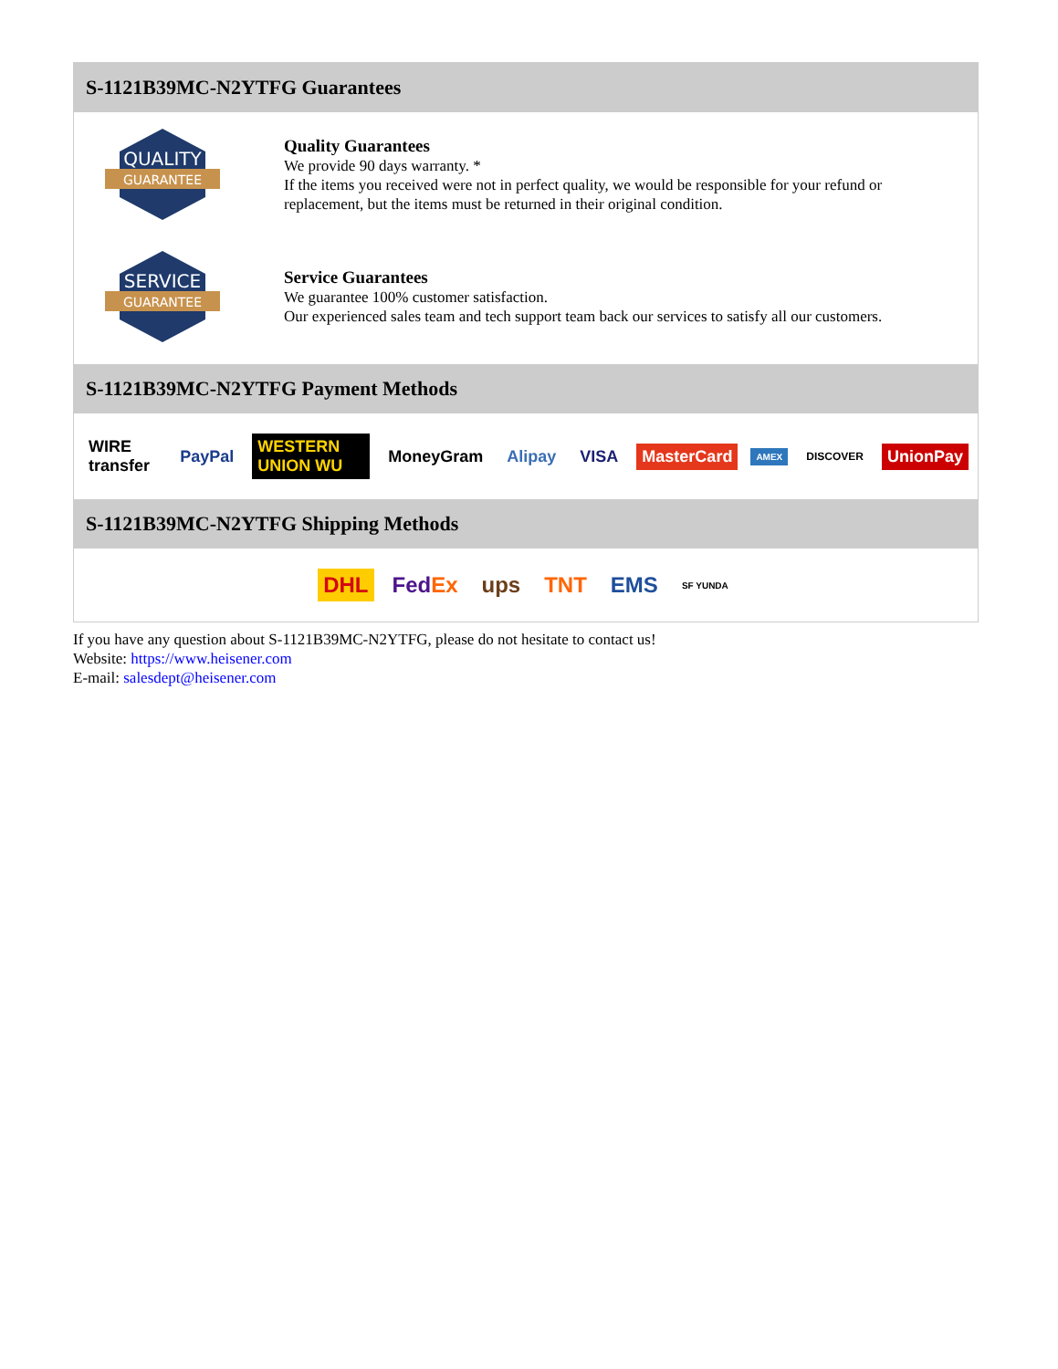S-1121B39MC-N2YTFG Guarantees
QUALITY
GUARANTEE
Quality Guarantees
We provide 90 days warranty. *
If the items you received were not in perfect quality, we would be responsible for your refund or replacement, but the items must be returned in their original condition.
SERVICE
GUARANTEE
Service Guarantees
We guarantee 100% customer satisfaction.
Our experienced sales team and tech support team back our services to satisfy all our customers.
S-1121B39MC-N2YTFG Payment Methods
WIRE transfer PayPal WESTERN UNION WU MoneyGram Alipay VISA MasterCard AMEX DISCOVER UnionPay
S-1121B39MC-N2YTFG Shipping Methods
DHL FedEx ups TNT EMS SF YUNDA
If you have any question about S-1121B39MC-N2YTFG, please do not hesitate to contact us!
Website: https://www.heisener.com
E-mail: salesdept@heisener.com